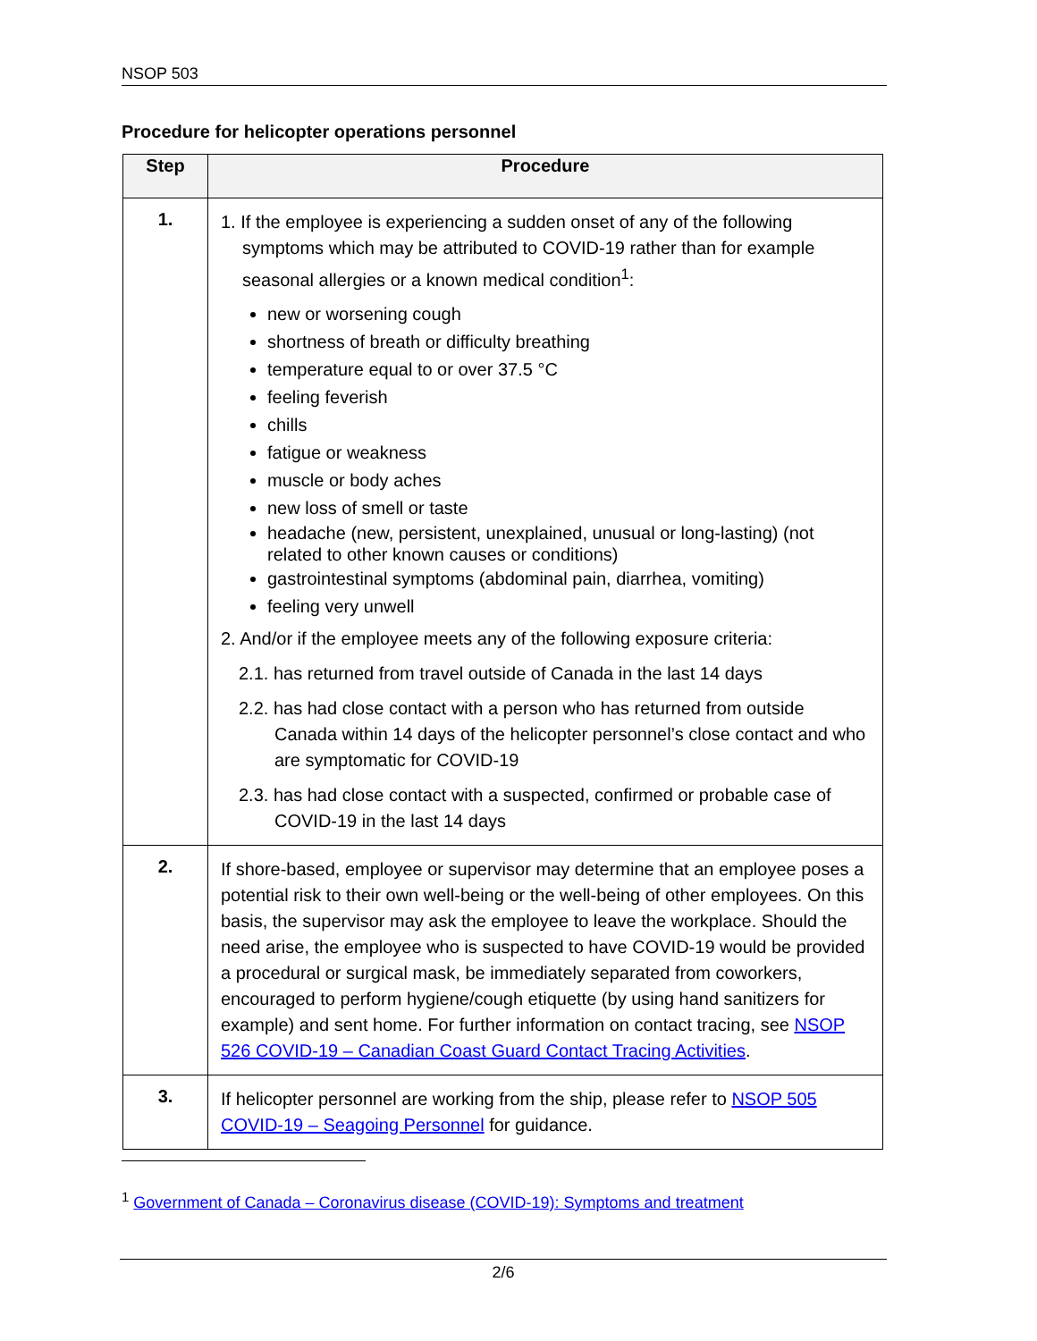NSOP 503
Procedure for helicopter operations personnel
| Step | Procedure |
| --- | --- |
| 1. | 1. If the employee is experiencing a sudden onset of any of the following symptoms which may be attributed to COVID-19 rather than for example seasonal allergies or a known medical condition<sup>1</sup>: new or worsening cough shortness of breath or difficulty breathing temperature equal to or over 37.5 °C feeling feverish chills fatigue or weakness muscle or body aches new loss of smell or taste headache (new, persistent, unexplained, unusual or long-lasting) (not related to other known causes or conditions) gastrointestinal symptoms (abdominal pain, diarrhea, vomiting) feeling very unwell 2. And/or if the employee meets any of the following exposure criteria: 2.1. has returned from travel outside of Canada in the last 14 days 2.2. has had close contact with a person who has returned from outside Canada within 14 days of the helicopter personnel’s close contact and who are symptomatic for COVID-19 2.3. has had close contact with a suspected, confirmed or probable case of COVID-19 in the last 14 days |
| 2. | If shore-based, employee or supervisor may determine that an employee poses a potential risk to their own well-being or the well-being of other employees. On this basis, the supervisor may ask the employee to leave the workplace. Should the need arise, the employee who is suspected to have COVID-19 would be provided a procedural or surgical mask, be immediately separated from coworkers, encouraged to perform hygiene/cough etiquette (by using hand sanitizers for example) and sent home. For further information on contact tracing, see NSOP 526 COVID-19 – Canadian Coast Guard Contact Tracing Activities . |
| 3. | If helicopter personnel are working from the ship, please refer to NSOP 505 COVID-19 – Seagoing Personnel for guidance. |
<sup>1</sup> Government of Canada – Coronavirus disease (COVID-19): Symptoms and treatment
2/6